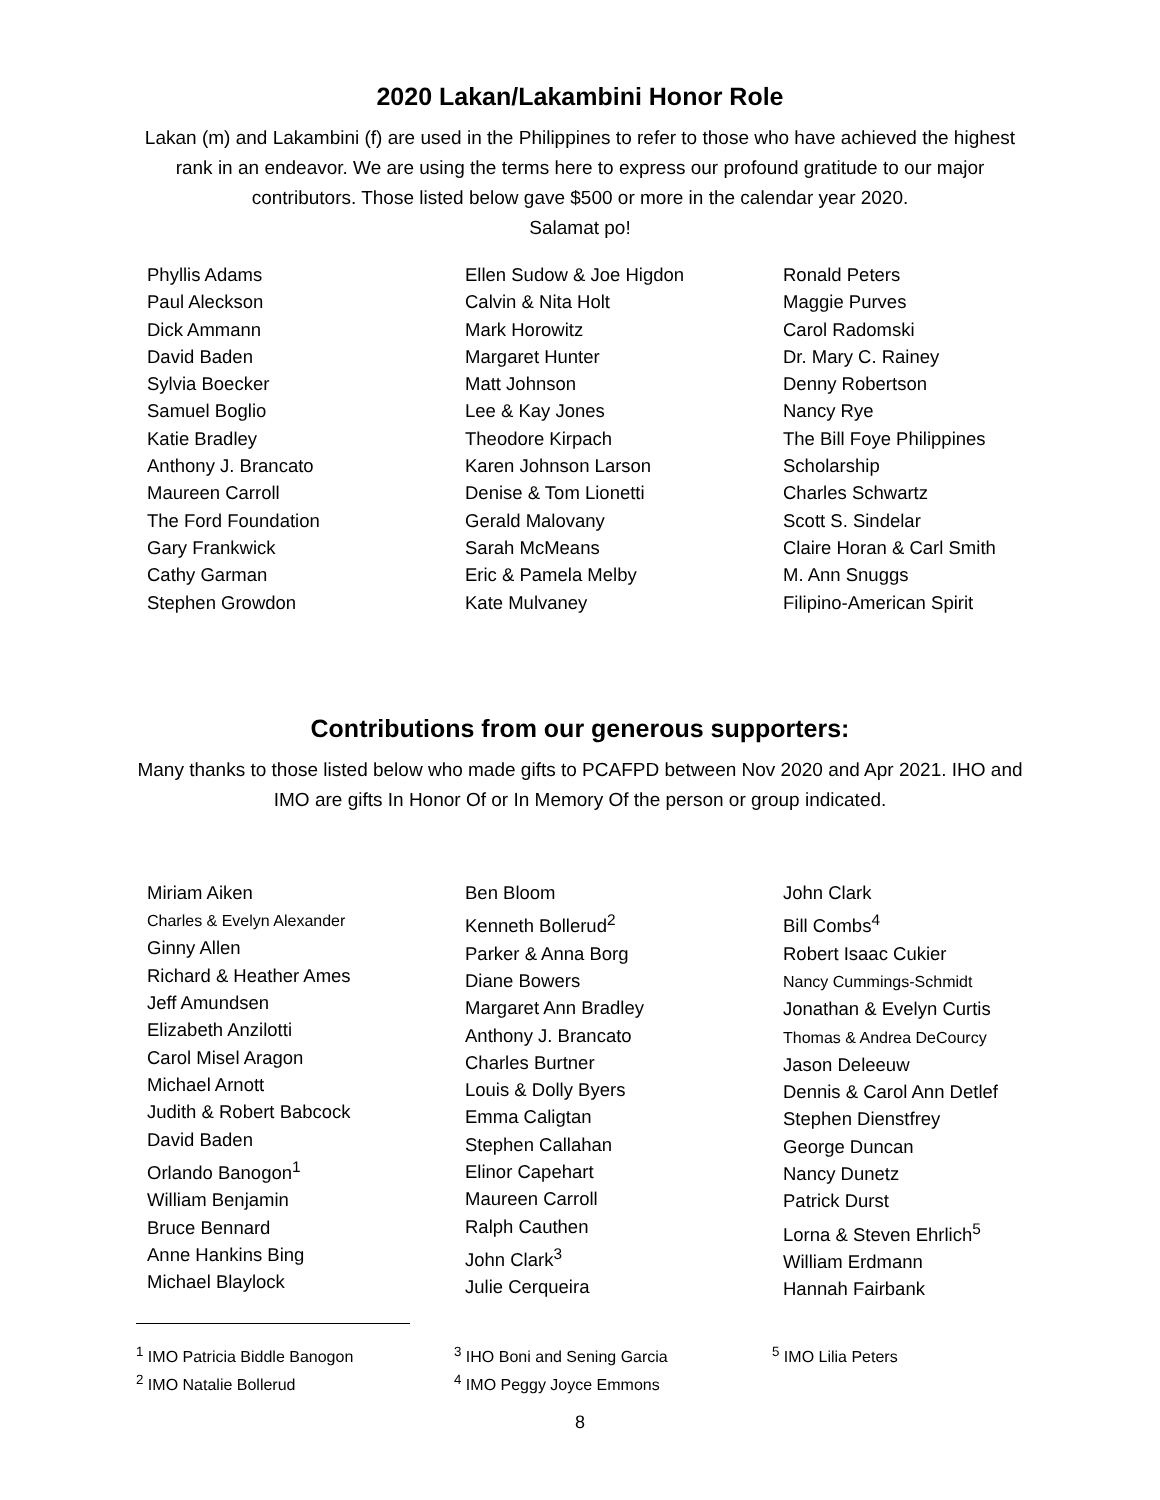2020 Lakan/Lakambini Honor Role
Lakan (m) and Lakambini (f) are used in the Philippines to refer to those who have achieved the highest rank in an endeavor. We are using the terms here to express our profound gratitude to our major contributors. Those listed below gave $500 or more in the calendar year 2020.
Salamat po!
Phyllis Adams
Paul Aleckson
Dick Ammann
David Baden
Sylvia Boecker
Samuel Boglio
Katie Bradley
Anthony J. Brancato
Maureen Carroll
The Ford Foundation
Gary Frankwick
Cathy Garman
Stephen Growdon
Ellen Sudow & Joe Higdon
Calvin & Nita Holt
Mark Horowitz
Margaret Hunter
Matt Johnson
Lee & Kay Jones
Theodore Kirpach
Karen Johnson Larson
Denise & Tom Lionetti
Gerald Malovany
Sarah McMeans
Eric & Pamela Melby
Kate Mulvaney
Ronald Peters
Maggie Purves
Carol Radomski
Dr. Mary C. Rainey
Denny Robertson
Nancy Rye
The Bill Foye Philippines
Scholarship
Charles Schwartz
Scott S. Sindelar
Claire Horan & Carl Smith
M. Ann Snuggs
Filipino-American Spirit
Contributions from our generous supporters:
Many thanks to those listed below who made gifts to PCAFPD between Nov 2020 and Apr 2021. IHO and IMO are gifts In Honor Of or In Memory Of the person or group indicated.
Miriam Aiken
Charles & Evelyn Alexander
Ginny Allen
Richard & Heather Ames
Jeff Amundsen
Elizabeth Anzilotti
Carol Misel Aragon
Michael Arnott
Judith & Robert Babcock
David Baden
Orlando Banogon<sup>1</sup>
William Benjamin
Bruce Bennard
Anne Hankins Bing
Michael Blaylock
Ben Bloom
Kenneth Bollerud<sup>2</sup>
Parker & Anna Borg
Diane Bowers
Margaret Ann Bradley
Anthony J. Brancato
Charles Burtner
Louis & Dolly Byers
Emma Caligtan
Stephen Callahan
Elinor Capehart
Maureen Carroll
Ralph Cauthen
John Clark<sup>3</sup>
Julie Cerqueira
John Clark
Bill Combs<sup>4</sup>
Robert Isaac Cukier
Nancy Cummings-Schmidt
Jonathan & Evelyn Curtis
Thomas & Andrea DeCourcy
Jason Deleeuw
Dennis & Carol Ann Detlef
Stephen Dienstfrey
George Duncan
Nancy Dunetz
Patrick Durst
Lorna & Steven Ehrlich<sup>5</sup>
William Erdmann
Hannah Fairbank
<sup>1</sup> IMO Patricia Biddle Banogon
<sup>2</sup> IMO Natalie Bollerud
<sup>3</sup> IHO Boni and Sening Garcia
<sup>4</sup> IMO Peggy Joyce Emmons
<sup>5</sup> IMO Lilia Peters
8